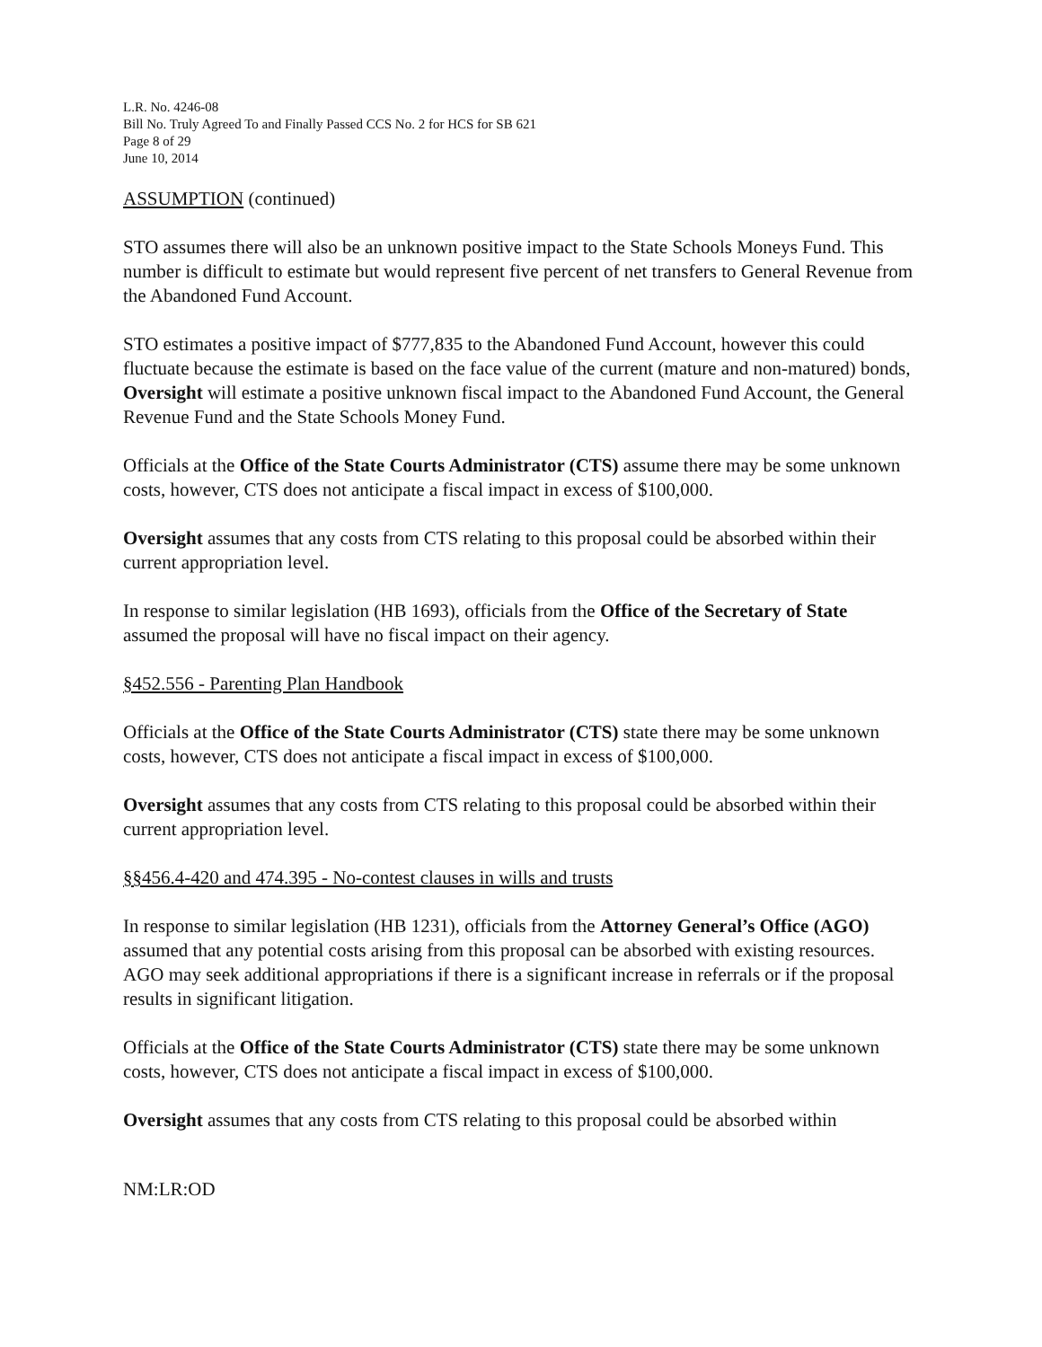L.R. No. 4246-08
Bill No. Truly Agreed To and Finally Passed CCS No. 2 for HCS for SB 621
Page 8 of 29
June 10, 2014
ASSUMPTION (continued)
STO assumes there will also be an unknown positive impact to the State Schools Moneys Fund. This number is difficult to estimate but would represent five percent of net transfers to General Revenue from the Abandoned Fund Account.
STO estimates a positive impact of $777,835 to the Abandoned Fund Account, however this could fluctuate because the estimate is based on the face value of the current (mature and non-matured) bonds, Oversight will estimate a positive unknown fiscal impact to the Abandoned Fund Account, the General Revenue Fund and the State Schools Money Fund.
Officials at the Office of the State Courts Administrator (CTS) assume there may be some unknown costs, however, CTS does not anticipate a fiscal impact in excess of $100,000.
Oversight assumes that any costs from CTS relating to this proposal could be absorbed within their current appropriation level.
In response to similar legislation (HB 1693), officials from the Office of the Secretary of State assumed the proposal will have no fiscal impact on their agency.
§452.556 - Parenting Plan Handbook
Officials at the Office of the State Courts Administrator (CTS) state there may be some unknown costs, however, CTS does not anticipate a fiscal impact in excess of $100,000.
Oversight assumes that any costs from CTS relating to this proposal could be absorbed within their current appropriation level.
§§456.4-420 and 474.395 - No-contest clauses in wills and trusts
In response to similar legislation (HB 1231), officials from the Attorney General’s Office (AGO) assumed that any potential costs arising from this proposal can be absorbed with existing resources. AGO may seek additional appropriations if there is a significant increase in referrals or if the proposal results in significant litigation.
Officials at the Office of the State Courts Administrator (CTS) state there may be some unknown costs, however, CTS does not anticipate a fiscal impact in excess of $100,000.
Oversight assumes that any costs from CTS relating to this proposal could be absorbed within
NM:LR:OD